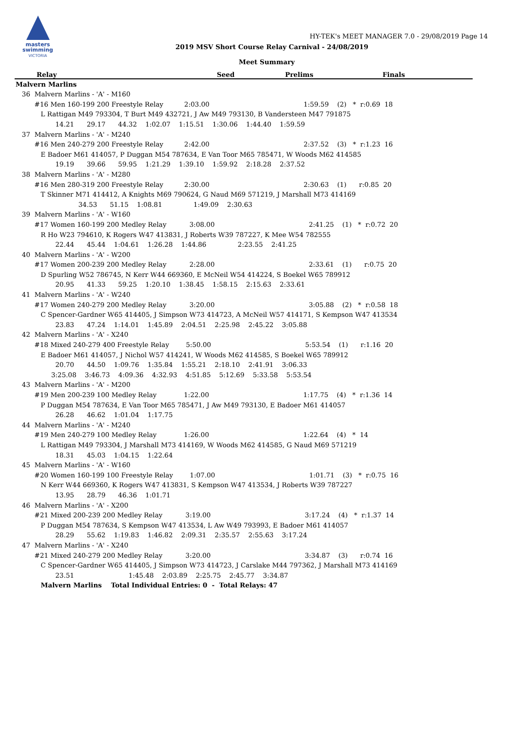masters
swimming
VICTORIA
HY-TEK's MEET MANAGER 7.0 - 29/08/2019 Page 14
2019 MSV Short Course Relay Carnival - 24/08/2019
Meet Summary
| Relay | Seed | Prelims | Finals |
| --- | --- | --- | --- |
Malvern Marlins
   36  Malvern Marlins - 'A' - M160
         #16 Men 160-199 200 Freestyle Relay          2:03.00                                             1:59.59    (2)   *  r:0.69  18
            L Rattigan M49 793304, T Burt M49 432721, J Aw M49 793130, B Vandersteen M47 791875
                   14.21      29.17      44.32    1:02.07    1:15.51    1:30.06    1:44.40    1:59.59
   37  Malvern Marlins - 'A' - M240
         #16 Men 240-279 200 Freestyle Relay          2:42.00                                             2:37.52    (3)   *  r:1.23  16
            E Badoer M61 414057, P Duggan M54 787634, E Van Toor M65 785471, W Woods M62 414585
                   19.19      39.66      59.95    1:21.29    1:39.10    1:59.92    2:18.28    2:37.52
   38  Malvern Marlins - 'A' - M280
         #16 Men 280-319 200 Freestyle Relay          2:30.00                                             2:30.63    (1)      r:0.85  20
            T Skinner M71 414412, A Knights M69 790624, G Naud M69 571219, J Marshall M73 414169
                              34.53      51.15    1:08.81               1:49.09    2:30.63
   39  Malvern Marlins - 'A' - W160
         #17 Women 160-199 200 Medley Relay           3:08.00                                             2:41.25    (1)   *  r:0.72  20
            R Ho W23 794610, K Rogers W47 413831, J Roberts W39 787227, K Mee W54 782555
                   22.44      45.44    1:04.61    1:26.28    1:44.86               2:23.55    2:41.25
   40  Malvern Marlins - 'A' - W200
         #17 Women 200-239 200 Medley Relay           2:28.00                                             2:33.61    (1)      r:0.75  20
            D Spurling W52 786745, N Kerr W44 669360, E McNeil W54 414224, S Boekel W65 789912
                   20.95      41.33      59.25    1:20.10    1:38.45    1:58.15    2:15.63    2:33.61
   41  Malvern Marlins - 'A' - W240
         #17 Women 240-279 200 Medley Relay           3:20.00                                             3:05.88    (2)   *  r:0.58  18
            C Spencer-Gardner W65 414405, J Simpson W73 414723, A McNeil W57 414171, S Kempson W47 413534
                   23.83      47.24    1:14.01    1:45.89    2:04.51    2:25.98    2:45.22    3:05.88
   42  Malvern Marlins - 'A' - X240
         #18 Mixed 240-279 400 Freestyle Relay        5:50.00                                             5:53.54    (1)      r:1.16  20
            E Badoer M61 414057, J Nichol W57 414241, W Woods M62 414585, S Boekel W65 789912
                   20.70      44.50    1:09.76    1:35.84    1:55.21    2:18.10    2:41.91    3:06.33
                 3:25.08    3:46.73    4:09.36    4:32.93    4:51.85    5:12.69    5:33.58    5:53.54
   43  Malvern Marlins - 'A' - M200
         #19 Men 200-239 100 Medley Relay             1:22.00                                             1:17.75    (4)   *  r:1.36  14
            P Duggan M54 787634, E Van Toor M65 785471, J Aw M49 793130, E Badoer M61 414057
                   26.28      46.62    1:01.04    1:17.75
   44  Malvern Marlins - 'A' - M240
         #19 Men 240-279 100 Medley Relay             1:26.00                                             1:22.64    (4)   *  14
            L Rattigan M49 793304, J Marshall M73 414169, W Woods M62 414585, G Naud M69 571219
                   18.31      45.03    1:04.15    1:22.64
   45  Malvern Marlins - 'A' - W160
         #20 Women 160-199 100 Freestyle Relay        1:07.00                                             1:01.71    (3)   *  r:0.75  16
            N Kerr W44 669360, K Rogers W47 413831, S Kempson W47 413534, J Roberts W39 787227
                   13.95      28.79      46.36    1:01.71
   46  Malvern Marlins - 'A' - X200
         #21 Mixed 200-239 200 Medley Relay           3:19.00                                             3:17.24    (4)   *  r:1.37  14
            P Duggan M54 787634, S Kempson W47 413534, L Aw W49 793993, E Badoer M61 414057
                   28.29      55.62    1:19.83    1:46.82    2:09.31    2:35.57    2:55.63    3:17.24
   47  Malvern Marlins - 'A' - X240
         #21 Mixed 240-279 200 Medley Relay           3:20.00                                             3:34.87    (3)      r:0.74  16
            C Spencer-Gardner W65 414405, J Simpson W73 414723, J Carslake M44 797362, J Marshall M73 414169
                   23.51                          1:45.48    2:03.89    2:25.75    2:45.77    3:34.87
            Malvern Marlins    Total Individual Entries: 0  -  Total Relays: 47